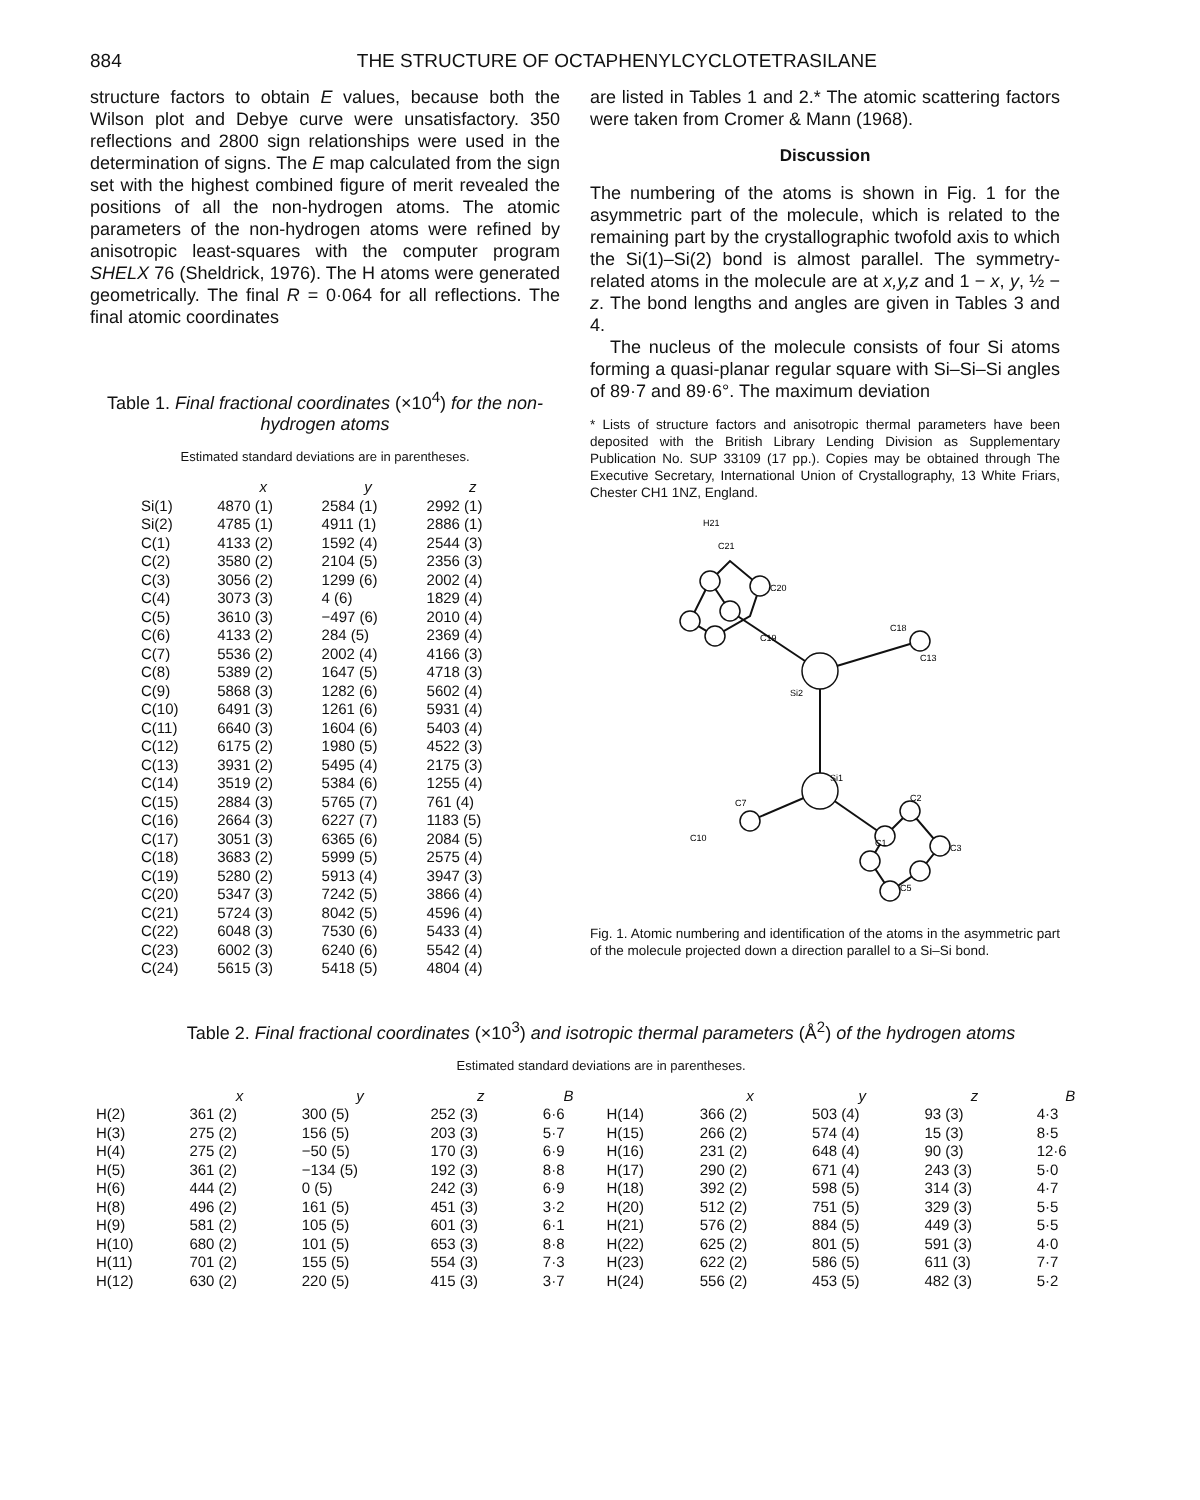884 THE STRUCTURE OF OCTAPHENYLCYCLOTETRASILANE
structure factors to obtain E values, because both the Wilson plot and Debye curve were unsatisfactory. 350 reflections and 2800 sign relationships were used in the determination of signs. The E map calculated from the sign set with the highest combined figure of merit revealed the positions of all the non-hydrogen atoms. The atomic parameters of the non-hydrogen atoms were refined by anisotropic least-squares with the computer program SHELX 76 (Sheldrick, 1976). The H atoms were generated geometrically. The final R = 0·064 for all reflections. The final atomic coordinates
Table 1. Final fractional coordinates (×10<sup>4</sup>) for the non-hydrogen atoms
Estimated standard deviations are in parentheses.
| | x | y | z |
| --- | --- | --- | --- |
| Si(1) | 4870 (1) | 2584 (1) | 2992 (1) |
| Si(2) | 4785 (1) | 4911 (1) | 2886 (1) |
| C(1) | 4133 (2) | 1592 (4) | 2544 (3) |
| C(2) | 3580 (2) | 2104 (5) | 2356 (3) |
| C(3) | 3056 (2) | 1299 (6) | 2002 (4) |
| C(4) | 3073 (3) | 4 (6) | 1829 (4) |
| C(5) | 3610 (3) | −497 (6) | 2010 (4) |
| C(6) | 4133 (2) | 284 (5) | 2369 (4) |
| C(7) | 5536 (2) | 2002 (4) | 4166 (3) |
| C(8) | 5389 (2) | 1647 (5) | 4718 (3) |
| C(9) | 5868 (3) | 1282 (6) | 5602 (4) |
| C(10) | 6491 (3) | 1261 (6) | 5931 (4) |
| C(11) | 6640 (3) | 1604 (6) | 5403 (4) |
| C(12) | 6175 (2) | 1980 (5) | 4522 (3) |
| C(13) | 3931 (2) | 5495 (4) | 2175 (3) |
| C(14) | 3519 (2) | 5384 (6) | 1255 (4) |
| C(15) | 2884 (3) | 5765 (7) | 761 (4) |
| C(16) | 2664 (3) | 6227 (7) | 1183 (5) |
| C(17) | 3051 (3) | 6365 (6) | 2084 (5) |
| C(18) | 3683 (2) | 5999 (5) | 2575 (4) |
| C(19) | 5280 (2) | 5913 (4) | 3947 (3) |
| C(20) | 5347 (3) | 7242 (5) | 3866 (4) |
| C(21) | 5724 (3) | 8042 (5) | 4596 (4) |
| C(22) | 6048 (3) | 7530 (6) | 5433 (4) |
| C(23) | 6002 (3) | 6240 (6) | 5542 (4) |
| C(24) | 5615 (3) | 5418 (5) | 4804 (4) |
are listed in Tables 1 and 2.* The atomic scattering factors were taken from Cromer & Mann (1968).
Discussion
The numbering of the atoms is shown in Fig. 1 for the asymmetric part of the molecule, which is related to the remaining part by the crystallographic twofold axis to which the Si(1)–Si(2) bond is almost parallel. The symmetry-related atoms in the molecule are at x,y,z and 1 − x, y, ½ − z. The bond lengths and angles are given in Tables 3 and 4.
The nucleus of the molecule consists of four Si atoms forming a quasi-planar regular square with Si–Si–Si angles of 89·7 and 89·6°. The maximum deviation
* Lists of structure factors and anisotropic thermal parameters have been deposited with the British Library Lending Division as Supplementary Publication No. SUP 33109 (17 pp.). Copies may be obtained through The Executive Secretary, International Union of Crystallography, 13 White Friars, Chester CH1 1NZ, England.
Si2
Si1
H21
C21
C20
C19
C18
C13
C1
C2
C3
C5
C7
C10
Fig. 1. Atomic numbering and identification of the atoms in the asymmetric part of the molecule projected down a direction parallel to a Si–Si bond.
Table 2. Final fractional coordinates (×10<sup>3</sup>) and isotropic thermal parameters (Å<sup>2</sup>) of the hydrogen atoms
Estimated standard deviations are in parentheses.
| | x | y | z | B | | x | y | z | B |
| --- | --- | --- | --- | --- | --- | --- | --- | --- | --- |
| H(2) | 361 (2) | 300 (5) | 252 (3) | 6·6 | H(14) | 366 (2) | 503 (4) | 93 (3) | 4·3 |
| H(3) | 275 (2) | 156 (5) | 203 (3) | 5·7 | H(15) | 266 (2) | 574 (4) | 15 (3) | 8·5 |
| H(4) | 275 (2) | −50 (5) | 170 (3) | 6·9 | H(16) | 231 (2) | 648 (4) | 90 (3) | 12·6 |
| H(5) | 361 (2) | −134 (5) | 192 (3) | 8·8 | H(17) | 290 (2) | 671 (4) | 243 (3) | 5·0 |
| H(6) | 444 (2) | 0 (5) | 242 (3) | 6·9 | H(18) | 392 (2) | 598 (5) | 314 (3) | 4·7 |
| H(8) | 496 (2) | 161 (5) | 451 (3) | 3·2 | H(20) | 512 (2) | 751 (5) | 329 (3) | 5·5 |
| H(9) | 581 (2) | 105 (5) | 601 (3) | 6·1 | H(21) | 576 (2) | 884 (5) | 449 (3) | 5·5 |
| H(10) | 680 (2) | 101 (5) | 653 (3) | 8·8 | H(22) | 625 (2) | 801 (5) | 591 (3) | 4·0 |
| H(11) | 701 (2) | 155 (5) | 554 (3) | 7·3 | H(23) | 622 (2) | 586 (5) | 611 (3) | 7·7 |
| H(12) | 630 (2) | 220 (5) | 415 (3) | 3·7 | H(24) | 556 (2) | 453 (5) | 482 (3) | 5·2 |